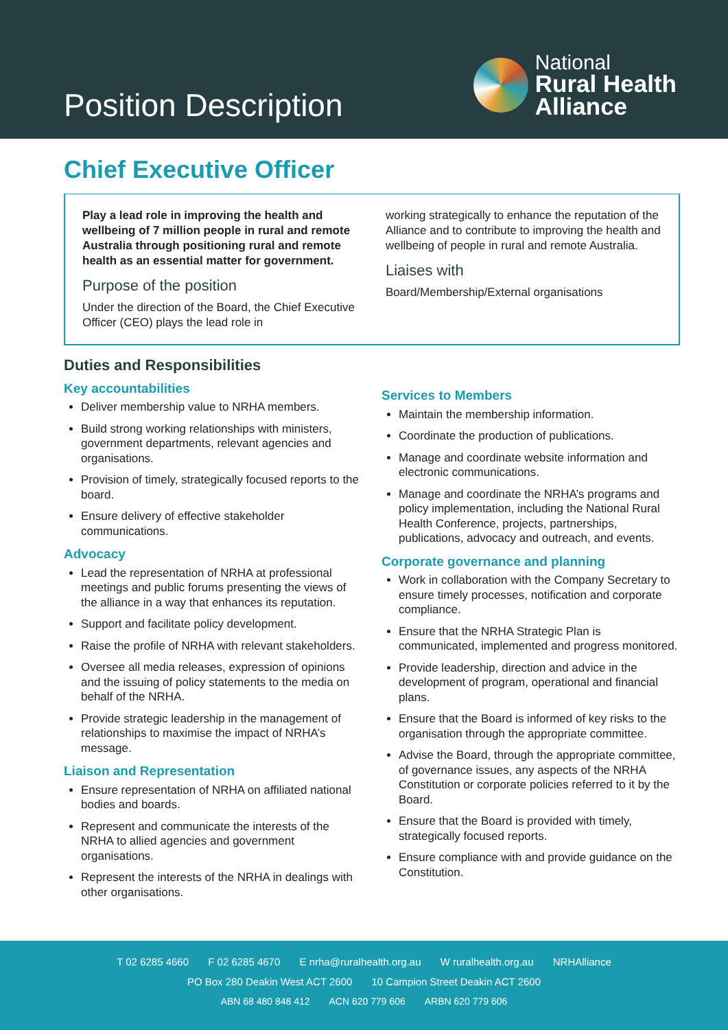Position Description
National
Rural Health
Alliance
Chief Executive Officer
Play a lead role in improving the health and wellbeing of 7 million people in rural and remote Australia through positioning rural and remote health as an essential matter for government.
Purpose of the position
Under the direction of the Board, the Chief Executive Officer (CEO) plays the lead role in
working strategically to enhance the reputation of the Alliance and to contribute to improving the health and wellbeing of people in rural and remote Australia.
Liaises with
Board/Membership/External organisations
Duties and Responsibilities
Key accountabilities
Deliver membership value to NRHA members.
Build strong working relationships with ministers, government departments, relevant agencies and organisations.
Provision of timely, strategically focused reports to the board.
Ensure delivery of effective stakeholder communications.
Advocacy
Lead the representation of NRHA at professional meetings and public forums presenting the views of the alliance in a way that enhances its reputation.
Support and facilitate policy development.
Raise the profile of NRHA with relevant stakeholders.
Oversee all media releases, expression of opinions and the issuing of policy statements to the media on behalf of the NRHA.
Provide strategic leadership in the management of relationships to maximise the impact of NRHA’s message.
Liaison and Representation
Ensure representation of NRHA on affiliated national bodies and boards.
Represent and communicate the interests of the NRHA to allied agencies and government organisations.
Represent the interests of the NRHA in dealings with other organisations.
Services to Members
Maintain the membership information.
Coordinate the production of publications.
Manage and coordinate website information and electronic communications.
Manage and coordinate the NRHA’s programs and policy implementation, including the National Rural Health Conference, projects, partnerships, publications, advocacy and outreach, and events.
Corporate governance and planning
Work in collaboration with the Company Secretary to ensure timely processes, notification and corporate compliance.
Ensure that the NRHA Strategic Plan is communicated, implemented and progress monitored.
Provide leadership, direction and advice in the development of program, operational and financial plans.
Ensure that the Board is informed of key risks to the organisation through the appropriate committee.
Advise the Board, through the appropriate committee, of governance issues, any aspects of the NRHA Constitution or corporate policies referred to it by the Board.
Ensure that the Board is provided with timely, strategically focused reports.
Ensure compliance with and provide guidance on the Constitution.
T 02 6285 4660 F 02 6285 4670 E nrha@ruralhealth.org.au W ruralhealth.org.au NRHAlliance
PO Box 280 Deakin West ACT 2600 10 Campion Street Deakin ACT 2600
ABN 68 480 848 412 ACN 620 779 606 ARBN 620 779 606